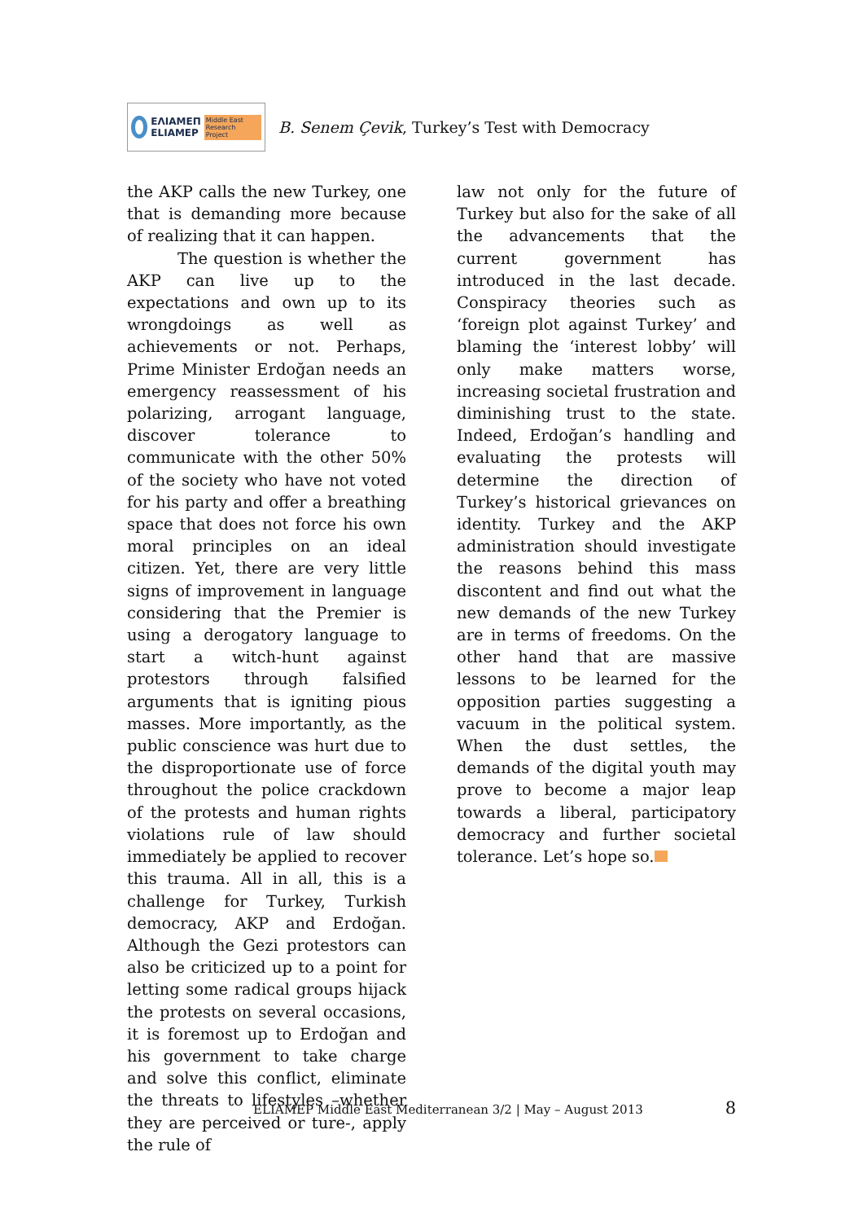ΕΛΙΑΜΕΠ
ELIAMEP
Middle East Research Project
B. Senem Çevik, Turkey’s Test with Democracy
the AKP calls the new Turkey, one that is demanding more because of realizing that it can happen.
The question is whether the AKP can live up to the expectations and own up to its wrongdoings as well as achievements or not. Perhaps, Prime Minister Erdoğan needs an emergency reassessment of his polarizing, arrogant language, discover tolerance to communicate with the other 50% of the society who have not voted for his party and offer a breathing space that does not force his own moral principles on an ideal citizen. Yet, there are very little signs of improvement in language considering that the Premier is using a derogatory language to start a witch-hunt against protestors through falsified arguments that is igniting pious masses. More importantly, as the public conscience was hurt due to the disproportionate use of force throughout the police crackdown of the protests and human rights violations rule of law should immediately be applied to recover this trauma. All in all, this is a challenge for Turkey, Turkish democracy, AKP and Erdoğan. Although the Gezi protestors can also be criticized up to a point for letting some radical groups hijack the protests on several occasions, it is foremost up to Erdoğan and his government to take charge and solve this conflict, eliminate the threats to lifestyles –whether they are perceived or ture-, apply the rule of
law not only for the future of Turkey but also for the sake of all the advancements that the current government has introduced in the last decade. Conspiracy theories such as ‘foreign plot against Turkey’ and blaming the ‘interest lobby’ will only make matters worse, increasing societal frustration and diminishing trust to the state. Indeed, Erdoğan’s handling and evaluating the protests will determine the direction of Turkey’s historical grievances on identity. Turkey and the AKP administration should investigate the reasons behind this mass discontent and find out what the new demands of the new Turkey are in terms of freedoms. On the other hand that are massive lessons to be learned for the opposition parties suggesting a vacuum in the political system. When the dust settles, the demands of the digital youth may prove to become a major leap towards a liberal, participatory democracy and further societal tolerance. Let’s hope so.
ELIAMEP Middle East Mediterranean 3/2 | May – August 2013 8